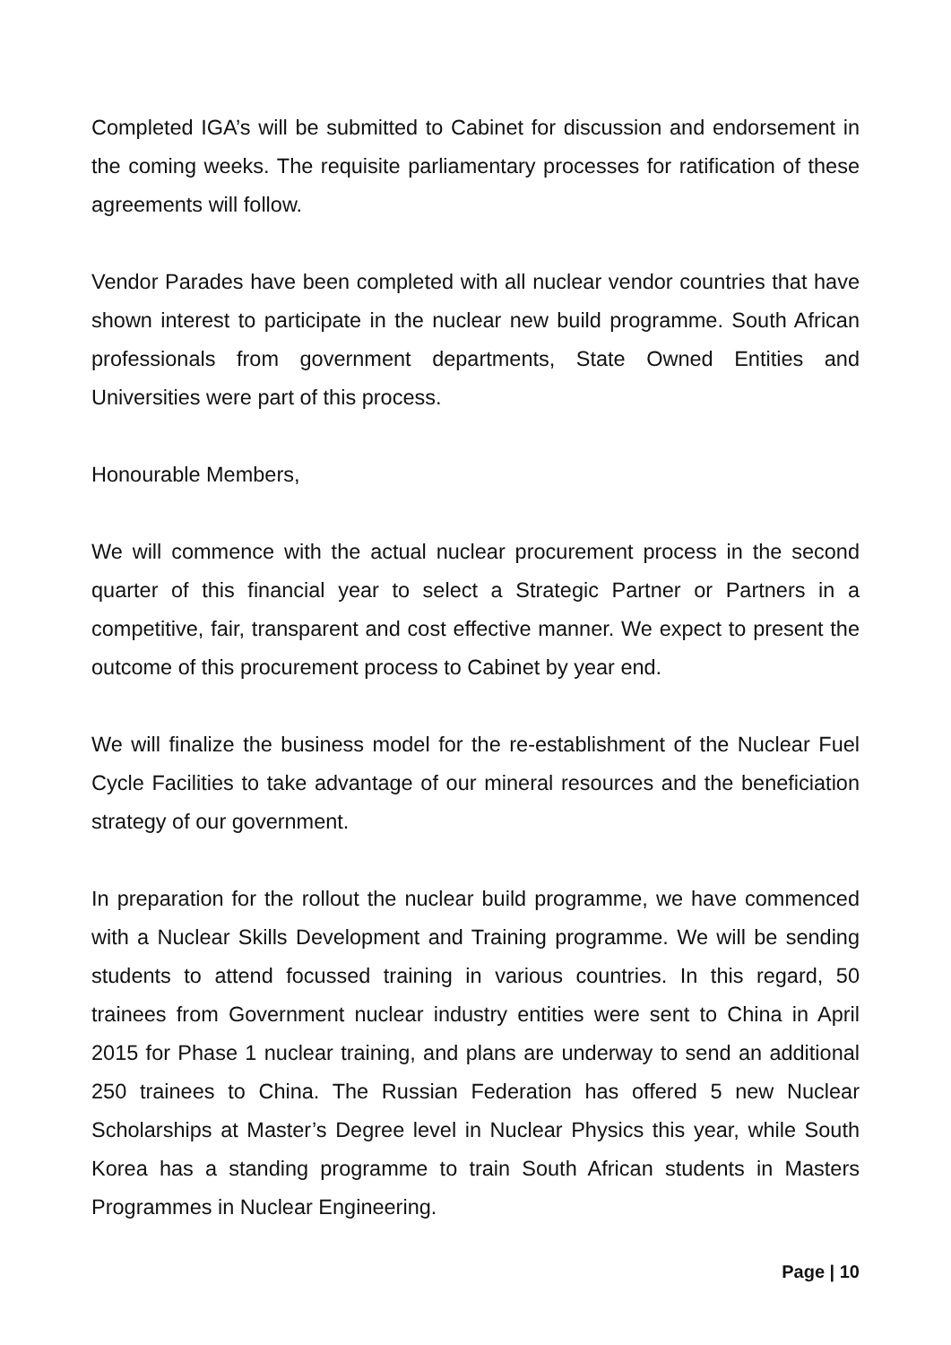Completed IGA’s will be submitted to Cabinet for discussion and endorsement in the coming weeks. The requisite parliamentary processes for ratification of these agreements will follow.
Vendor Parades have been completed with all nuclear vendor countries that have shown interest to participate in the nuclear new build programme. South African professionals from government departments, State Owned Entities and Universities were part of this process.
Honourable Members,
We will commence with the actual nuclear procurement process in the second quarter of this financial year to select a Strategic Partner or Partners in a competitive, fair, transparent and cost effective manner. We expect to present the outcome of this procurement process to Cabinet by year end.
We will finalize the business model for the re-establishment of the Nuclear Fuel Cycle Facilities to take advantage of our mineral resources and the beneficiation strategy of our government.
In preparation for the rollout the nuclear build programme, we have commenced with a Nuclear Skills Development and Training programme. We will be sending students to attend focussed training in various countries. In this regard, 50 trainees from Government nuclear industry entities were sent to China in April 2015 for Phase 1 nuclear training, and plans are underway to send an additional 250 trainees to China. The Russian Federation has offered 5 new Nuclear Scholarships at Master’s Degree level in Nuclear Physics this year, while South Korea has a standing programme to train South African students in Masters Programmes in Nuclear Engineering.
Page | 10